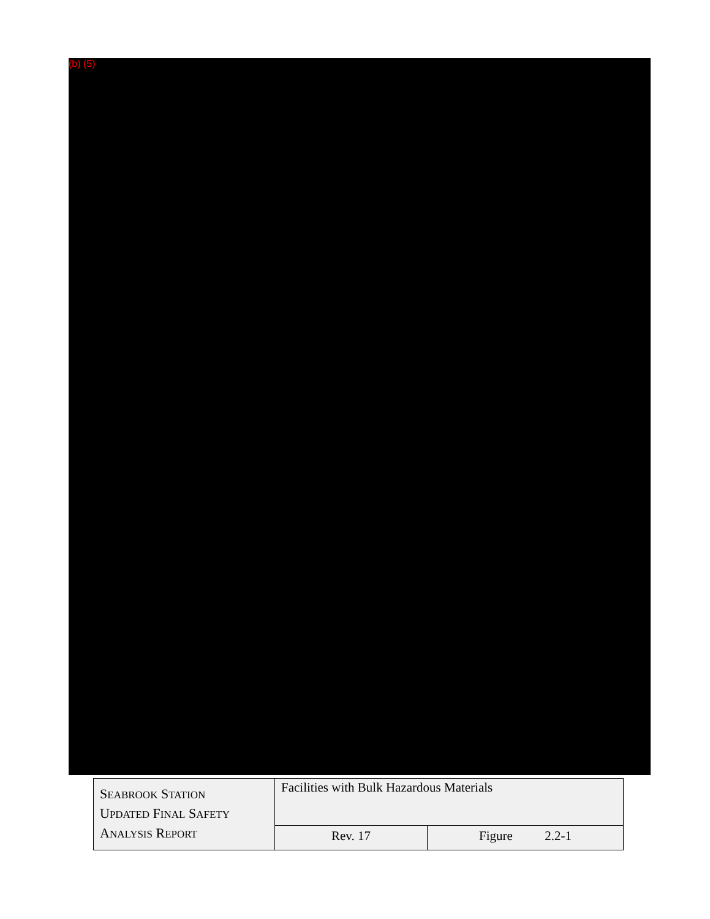(b) (5)
| S EABROOK S TATION U PDATED F INAL S AFETY A NALYSIS R EPORT | Facilities with Bulk Hazardous Materials | |
| | Rev. 17 | Figure 2.2-1 |